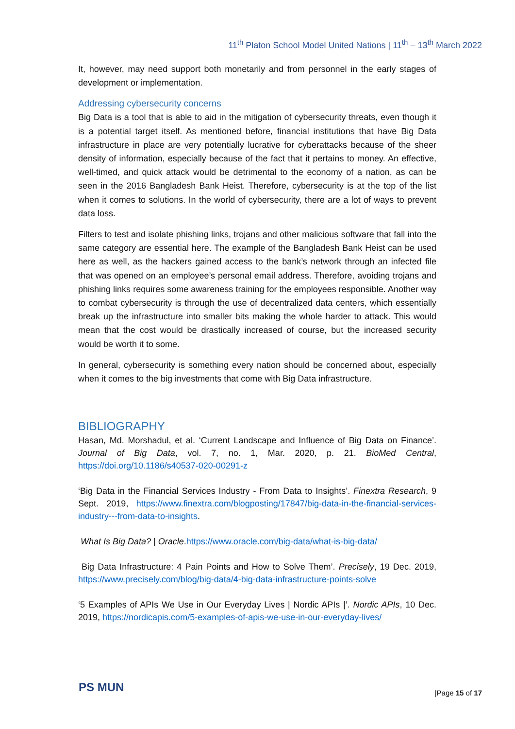11<sup>th</sup> Platon School Model United Nations | 11<sup>th</sup> – 13<sup>th</sup> March 2022
It, however, may need support both monetarily and from personnel in the early stages of development or implementation.
Addressing cybersecurity concerns
Big Data is a tool that is able to aid in the mitigation of cybersecurity threats, even though it is a potential target itself. As mentioned before, financial institutions that have Big Data infrastructure in place are very potentially lucrative for cyberattacks because of the sheer density of information, especially because of the fact that it pertains to money. An effective, well-timed, and quick attack would be detrimental to the economy of a nation, as can be seen in the 2016 Bangladesh Bank Heist. Therefore, cybersecurity is at the top of the list when it comes to solutions. In the world of cybersecurity, there are a lot of ways to prevent data loss.
Filters to test and isolate phishing links, trojans and other malicious software that fall into the same category are essential here. The example of the Bangladesh Bank Heist can be used here as well, as the hackers gained access to the bank’s network through an infected file that was opened on an employee’s personal email address. Therefore, avoiding trojans and phishing links requires some awareness training for the employees responsible. Another way to combat cybersecurity is through the use of decentralized data centers, which essentially break up the infrastructure into smaller bits making the whole harder to attack. This would mean that the cost would be drastically increased of course, but the increased security would be worth it to some.
In general, cybersecurity is something every nation should be concerned about, especially when it comes to the big investments that come with Big Data infrastructure.
BIBLIOGRAPHY
Hasan, Md. Morshadul, et al. ‘Current Landscape and Influence of Big Data on Finance’. Journal of Big Data, vol. 7, no. 1, Mar. 2020, p. 21. BioMed Central, https://doi.org/10.1186/s40537-020-00291-z
‘Big Data in the Financial Services Industry - From Data to Insights’. Finextra Research, 9 Sept. 2019, https://www.finextra.com/blogposting/17847/big-data-in-the-financial-services-industry---from-data-to-insights.
What Is Big Data? | Oracle.https://www.oracle.com/big-data/what-is-big-data/
Big Data Infrastructure: 4 Pain Points and How to Solve Them’. Precisely, 19 Dec. 2019, https://www.precisely.com/blog/big-data/4-big-data-infrastructure-points-solve
‘5 Examples of APIs We Use in Our Everyday Lives | Nordic APIs |’. Nordic APIs, 10 Dec. 2019, https://nordicapis.com/5-examples-of-apis-we-use-in-our-everyday-lives/
PS MUN |Page 15 of 17